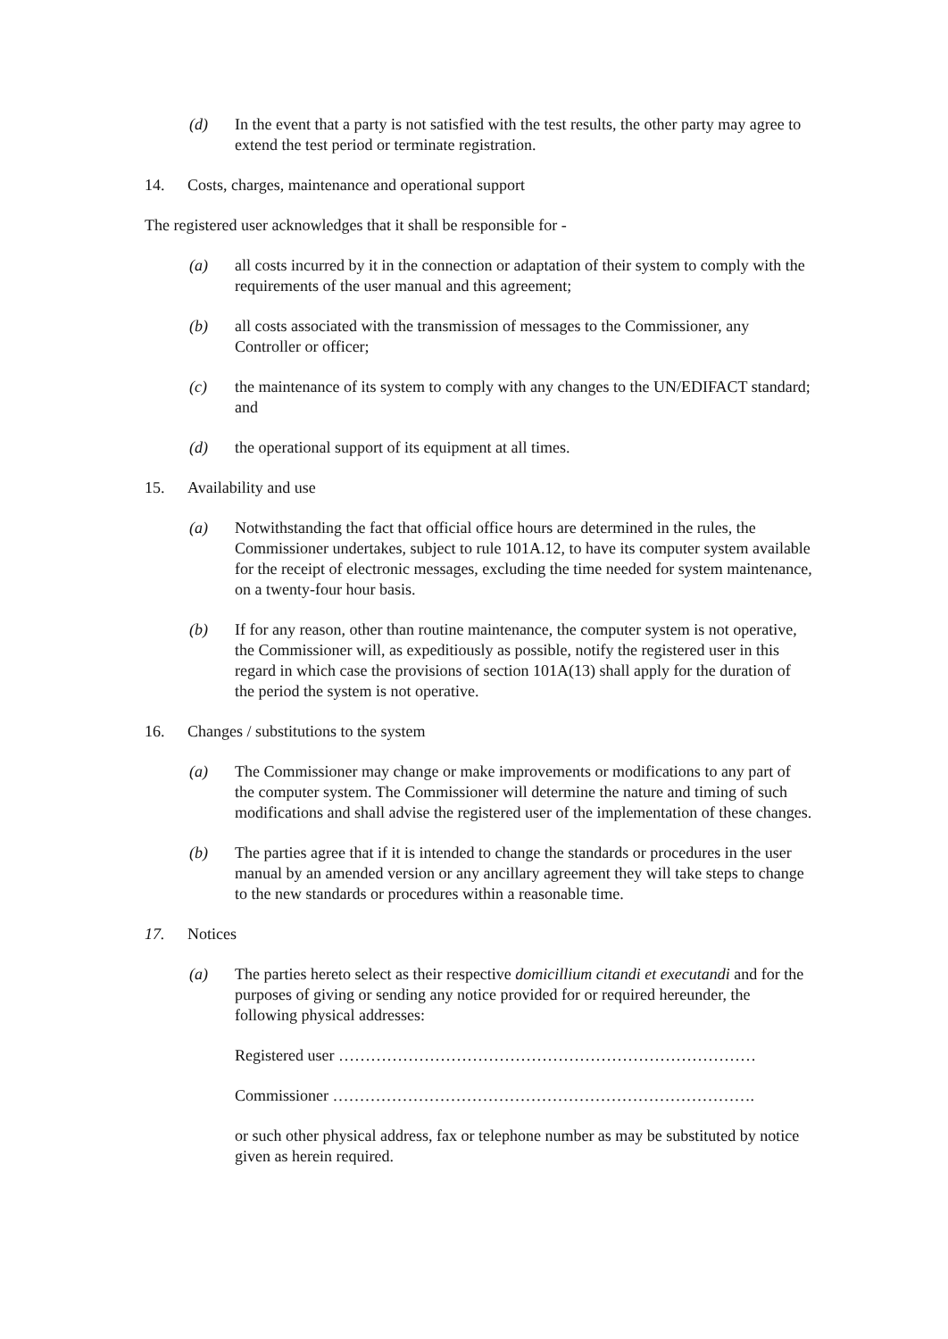(d) In the event that a party is not satisfied with the test results, the other party may agree to extend the test period or terminate registration.
14. Costs, charges, maintenance and operational support
The registered user acknowledges that it shall be responsible for -
(a) all costs incurred by it in the connection or adaptation of their system to comply with the requirements of the user manual and this agreement;
(b) all costs associated with the transmission of messages to the Commissioner, any Controller or officer;
(c) the maintenance of its system to comply with any changes to the UN/EDIFACT standard; and
(d) the operational support of its equipment at all times.
15. Availability and use
(a) Notwithstanding the fact that official office hours are determined in the rules, the Commissioner undertakes, subject to rule 101A.12, to have its computer system available for the receipt of electronic messages, excluding the time needed for system maintenance, on a twenty-four hour basis.
(b) If for any reason, other than routine maintenance, the computer system is not operative, the Commissioner will, as expeditiously as possible, notify the registered user in this regard in which case the provisions of section 101A(13) shall apply for the duration of the period the system is not operative.
16. Changes / substitutions to the system
(a) The Commissioner may change or make improvements or modifications to any part of the computer system. The Commissioner will determine the nature and timing of such modifications and shall advise the registered user of the implementation of these changes.
(b) The parties agree that if it is intended to change the standards or procedures in the user manual by an amended version or any ancillary agreement they will take steps to change to the new standards or procedures within a reasonable time.
17. Notices
(a) The parties hereto select as their respective domicillium citandi et executandi and for the purposes of giving or sending any notice provided for or required hereunder, the following physical addresses:
Registered user ……………………………………………………………………
Commissioner …………………………………………………………………….
or such other physical address, fax or telephone number as may be substituted by notice given as herein required.